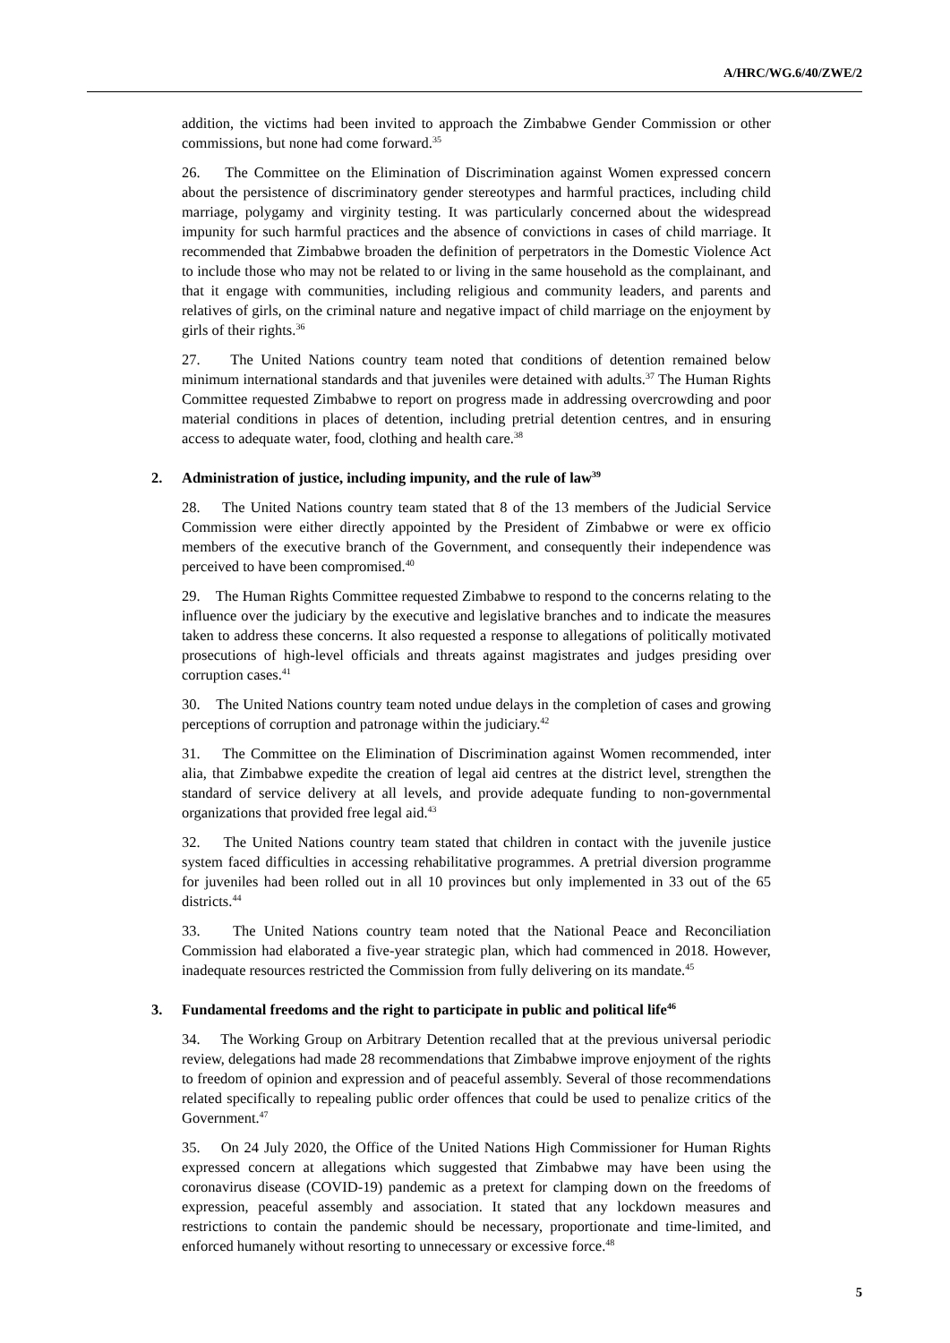A/HRC/WG.6/40/ZWE/2
addition, the victims had been invited to approach the Zimbabwe Gender Commission or other commissions, but none had come forward.<sup>35</sup>
26. The Committee on the Elimination of Discrimination against Women expressed concern about the persistence of discriminatory gender stereotypes and harmful practices, including child marriage, polygamy and virginity testing. It was particularly concerned about the widespread impunity for such harmful practices and the absence of convictions in cases of child marriage. It recommended that Zimbabwe broaden the definition of perpetrators in the Domestic Violence Act to include those who may not be related to or living in the same household as the complainant, and that it engage with communities, including religious and community leaders, and parents and relatives of girls, on the criminal nature and negative impact of child marriage on the enjoyment by girls of their rights.<sup>36</sup>
27. The United Nations country team noted that conditions of detention remained below minimum international standards and that juveniles were detained with adults.<sup>37</sup> The Human Rights Committee requested Zimbabwe to report on progress made in addressing overcrowding and poor material conditions in places of detention, including pretrial detention centres, and in ensuring access to adequate water, food, clothing and health care.<sup>38</sup>
2. Administration of justice, including impunity, and the rule of law<sup>39</sup>
28. The United Nations country team stated that 8 of the 13 members of the Judicial Service Commission were either directly appointed by the President of Zimbabwe or were ex officio members of the executive branch of the Government, and consequently their independence was perceived to have been compromised.<sup>40</sup>
29. The Human Rights Committee requested Zimbabwe to respond to the concerns relating to the influence over the judiciary by the executive and legislative branches and to indicate the measures taken to address these concerns. It also requested a response to allegations of politically motivated prosecutions of high-level officials and threats against magistrates and judges presiding over corruption cases.<sup>41</sup>
30. The United Nations country team noted undue delays in the completion of cases and growing perceptions of corruption and patronage within the judiciary.<sup>42</sup>
31. The Committee on the Elimination of Discrimination against Women recommended, inter alia, that Zimbabwe expedite the creation of legal aid centres at the district level, strengthen the standard of service delivery at all levels, and provide adequate funding to non-governmental organizations that provided free legal aid.<sup>43</sup>
32. The United Nations country team stated that children in contact with the juvenile justice system faced difficulties in accessing rehabilitative programmes. A pretrial diversion programme for juveniles had been rolled out in all 10 provinces but only implemented in 33 out of the 65 districts.<sup>44</sup>
33. The United Nations country team noted that the National Peace and Reconciliation Commission had elaborated a five-year strategic plan, which had commenced in 2018. However, inadequate resources restricted the Commission from fully delivering on its mandate.<sup>45</sup>
3. Fundamental freedoms and the right to participate in public and political life<sup>46</sup>
34. The Working Group on Arbitrary Detention recalled that at the previous universal periodic review, delegations had made 28 recommendations that Zimbabwe improve enjoyment of the rights to freedom of opinion and expression and of peaceful assembly. Several of those recommendations related specifically to repealing public order offences that could be used to penalize critics of the Government.<sup>47</sup>
35. On 24 July 2020, the Office of the United Nations High Commissioner for Human Rights expressed concern at allegations which suggested that Zimbabwe may have been using the coronavirus disease (COVID-19) pandemic as a pretext for clamping down on the freedoms of expression, peaceful assembly and association. It stated that any lockdown measures and restrictions to contain the pandemic should be necessary, proportionate and time-limited, and enforced humanely without resorting to unnecessary or excessive force.<sup>48</sup>
5